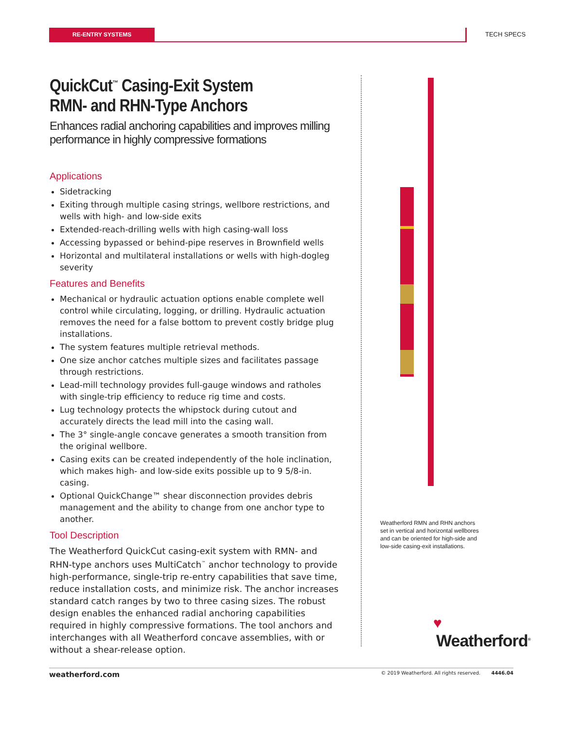RE-ENTRY SYSTEMS TECH SPECS
QuickCut<sup>™</sup> Casing-Exit System
RMN- and RHN-Type Anchors
Enhances radial anchoring capabilities and improves milling performance in highly compressive formations
Applications
Sidetracking
Exiting through multiple casing strings, wellbore restrictions, and wells with high- and low-side exits
Extended-reach-drilling wells with high casing-wall loss
Accessing bypassed or behind-pipe reserves in Brownfield wells
Horizontal and multilateral installations or wells with high-dogleg severity
Features and Benefits
Mechanical or hydraulic actuation options enable complete well control while circulating, logging, or drilling. Hydraulic actuation removes the need for a false bottom to prevent costly bridge plug installations.
The system features multiple retrieval methods.
One size anchor catches multiple sizes and facilitates passage through restrictions.
Lead-mill technology provides full-gauge windows and ratholes with single-trip efficiency to reduce rig time and costs.
Lug technology protects the whipstock during cutout and accurately directs the lead mill into the casing wall.
The 3° single-angle concave generates a smooth transition from the original wellbore.
Casing exits can be created independently of the hole inclination, which makes high- and low-side exits possible up to 9 5/8-in. casing.
Optional QuickChange™ shear disconnection provides debris management and the ability to change from one anchor type to another.
Tool Description
The Weatherford QuickCut casing-exit system with RMN- and RHN-type anchors uses MultiCatch<sup>™</sup> anchor technology to provide high-performance, single-trip re-entry capabilities that save time, reduce installation costs, and minimize risk. The anchor increases standard catch ranges by two to three casing sizes. The robust design enables the enhanced radial anchoring capabilities required in highly compressive formations. The tool anchors and interchanges with all Weatherford concave assemblies, with or without a shear-release option.
Weatherford RMN and RHN anchors set in vertical and horizontal wellbores and can be oriented for high-side and low-side casing-exit installations.
♥
Weatherford<sup>®</sup>
weatherford.com © 2019 Weatherford. All rights reserved. 4446.04